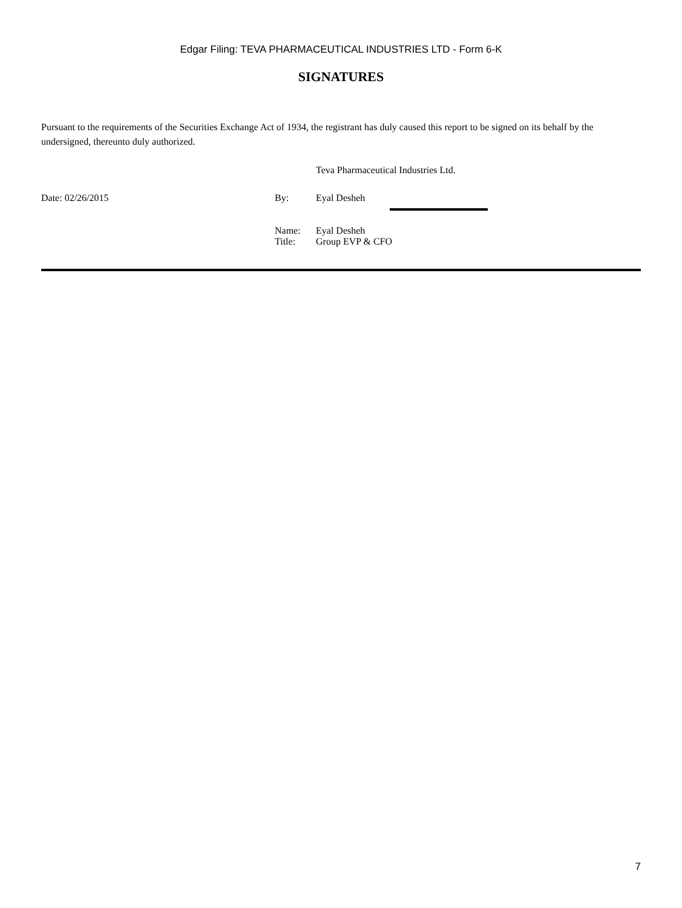Edgar Filing: TEVA PHARMACEUTICAL INDUSTRIES LTD - Form 6-K
SIGNATURES
Pursuant to the requirements of the Securities Exchange Act of 1934, the registrant has duly caused this report to be signed on its behalf by the undersigned, thereunto duly authorized.
Teva Pharmaceutical Industries Ltd.
Date: 02/26/2015 By: Eyal Desheh
Name: Eyal Desheh
Title: Group EVP & CFO
7